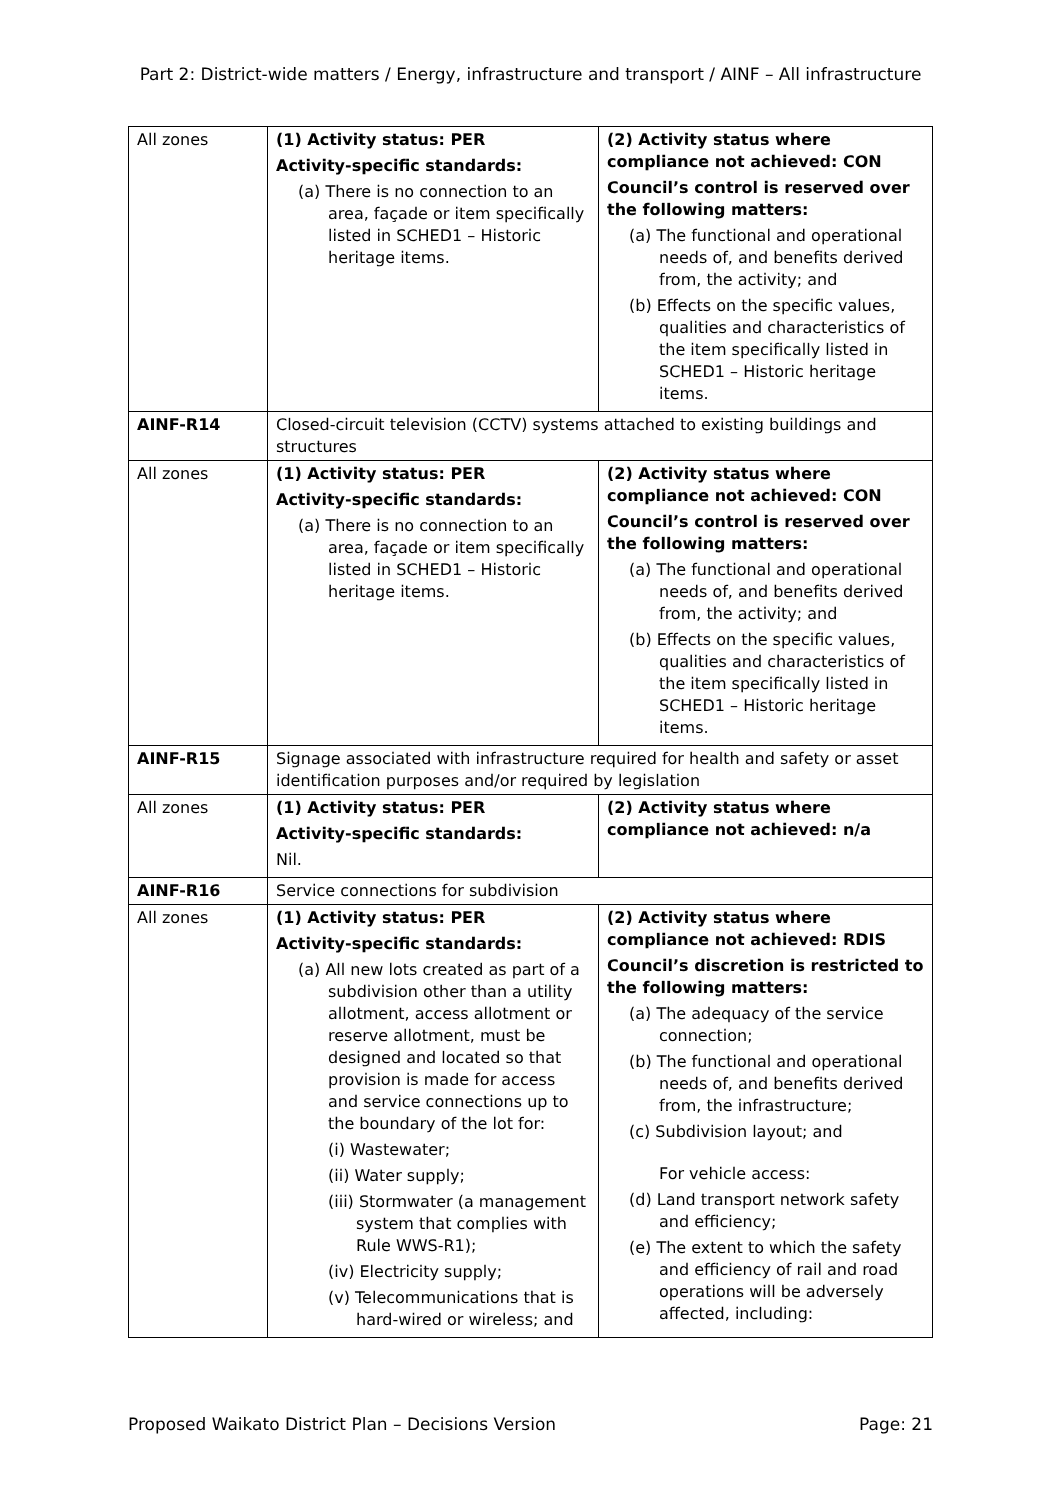Part 2: District-wide matters / Energy, infrastructure and transport / AINF – All infrastructure
| All zones | (1) Activity status: PER Activity-specific standards: (a) There is no connection to an area, façade or item specifically listed in SCHED1 – Historic heritage items. | (2) Activity status where compliance not achieved: CON Council’s control is reserved over the following matters: (a) The functional and operational needs of, and benefits derived from, the activity; and (b) Effects on the specific values, qualities and characteristics of the item specifically listed in SCHED1 – Historic heritage items. |
| AINF-R14 | Closed-circuit television (CCTV) systems attached to existing buildings and structures | |
| All zones | (1) Activity status: PER Activity-specific standards: (a) There is no connection to an area, façade or item specifically listed in SCHED1 – Historic heritage items. | (2) Activity status where compliance not achieved: CON Council’s control is reserved over the following matters: (a) The functional and operational needs of, and benefits derived from, the activity; and (b) Effects on the specific values, qualities and characteristics of the item specifically listed in SCHED1 – Historic heritage items. |
| AINF-R15 | Signage associated with infrastructure required for health and safety or asset identification purposes and/or required by legislation | |
| All zones | (1) Activity status: PER Activity-specific standards: Nil. | (2) Activity status where compliance not achieved: n/a |
| AINF-R16 | Service connections for subdivision | |
| All zones | (1) Activity status: PER Activity-specific standards: (a) All new lots created as part of a subdivision other than a utility allotment, access allotment or reserve allotment, must be designed and located so that provision is made for access and service connections up to the boundary of the lot for: (i) Wastewater; (ii) Water supply; (iii) Stormwater (a management system that complies with Rule WWS-R1); (iv) Electricity supply; (v) Telecommunications that is hard-wired or wireless; and | (2) Activity status where compliance not achieved: RDIS Council’s discretion is restricted to the following matters: (a) The adequacy of the service connection; (b) The functional and operational needs of, and benefits derived from, the infrastructure; (c) Subdivision layout; and For vehicle access: (d) Land transport network safety and efficiency; (e) The extent to which the safety and efficiency of rail and road operations will be adversely affected, including: |
Proposed Waikato District Plan – Decisions Version Page: 21